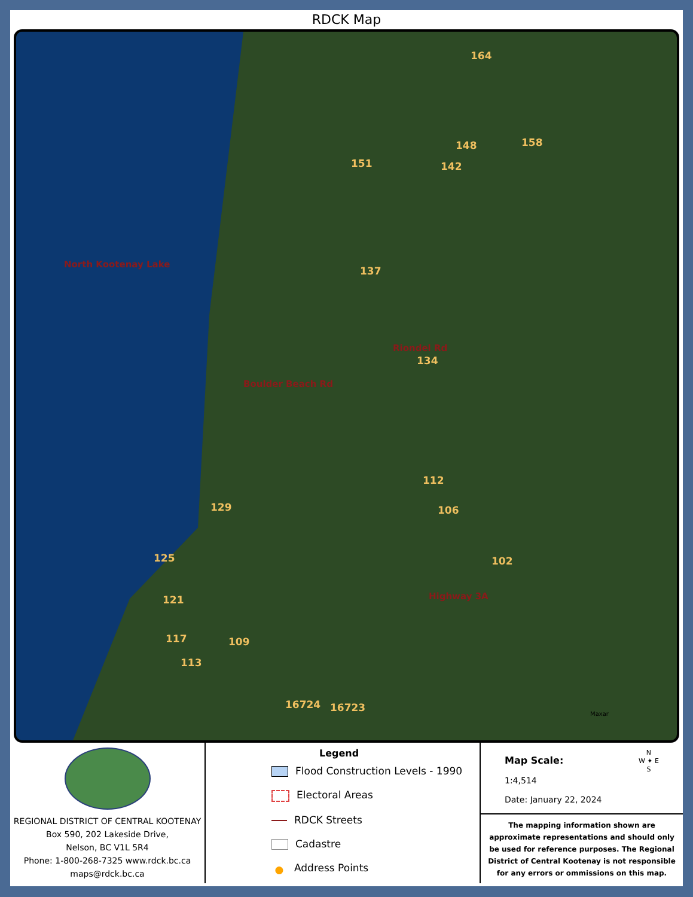RDCK Map
North Kootenay Lake
164
148 158
151 142
137
Boulder Beach Rd
Riondel Rd
134
112
129 106
125 102
Highway 3A
121
117 109
113
16724 16723
Maxar
REGIONAL DISTRICT OF CENTRAL KOOTENAY
Box 590, 202 Lakeside Drive,
Nelson, BC V1L 5R4
Phone: 1-800-268-7325 www.rdck.bc.ca
maps@rdck.bc.ca
Legend
Flood Construction Levels - 1990
Electoral Areas
RDCK Streets
Cadastre
● Address Points
Map Scale:
1:4,514
Date: January 22, 2024
N
W ✦ E
S
The mapping information shown are approximate representations and should only be used for reference purposes. The Regional District of Central Kootenay is not responsible for any errors or ommissions on this map.